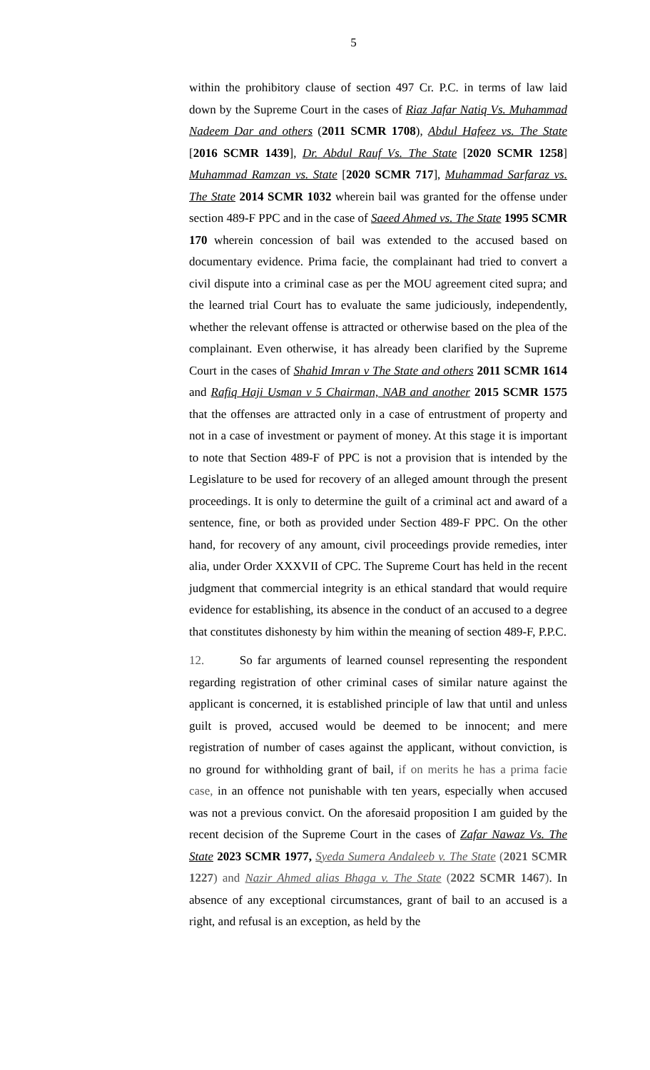5
within the prohibitory clause of section 497 Cr. P.C. in terms of law laid down by the Supreme Court in the cases of Riaz Jafar Natiq Vs. Muhammad Nadeem Dar and others (2011 SCMR 1708), Abdul Hafeez vs. The State [2016 SCMR 1439], Dr. Abdul Rauf Vs. The State [2020 SCMR 1258] Muhammad Ramzan vs. State [2020 SCMR 717], Muhammad Sarfaraz vs. The State 2014 SCMR 1032 wherein bail was granted for the offense under section 489-F PPC and in the case of Saeed Ahmed vs. The State 1995 SCMR 170 wherein concession of bail was extended to the accused based on documentary evidence. Prima facie, the complainant had tried to convert a civil dispute into a criminal case as per the MOU agreement cited supra; and the learned trial Court has to evaluate the same judiciously, independently, whether the relevant offense is attracted or otherwise based on the plea of the complainant. Even otherwise, it has already been clarified by the Supreme Court in the cases of Shahid Imran v The State and others 2011 SCMR 1614 and Rafiq Haji Usman v 5 Chairman, NAB and another 2015 SCMR 1575 that the offenses are attracted only in a case of entrustment of property and not in a case of investment or payment of money. At this stage it is important to note that Section 489-F of PPC is not a provision that is intended by the Legislature to be used for recovery of an alleged amount through the present proceedings. It is only to determine the guilt of a criminal act and award of a sentence, fine, or both as provided under Section 489-F PPC. On the other hand, for recovery of any amount, civil proceedings provide remedies, inter alia, under Order XXXVII of CPC. The Supreme Court has held in the recent judgment that commercial integrity is an ethical standard that would require evidence for establishing, its absence in the conduct of an accused to a degree that constitutes dishonesty by him within the meaning of section 489-F, P.P.C.
12. So far arguments of learned counsel representing the respondent regarding registration of other criminal cases of similar nature against the applicant is concerned, it is established principle of law that until and unless guilt is proved, accused would be deemed to be innocent; and mere registration of number of cases against the applicant, without conviction, is no ground for withholding grant of bail, if on merits he has a prima facie case, in an offence not punishable with ten years, especially when accused was not a previous convict. On the aforesaid proposition I am guided by the recent decision of the Supreme Court in the cases of Zafar Nawaz Vs. The State 2023 SCMR 1977, Syeda Sumera Andaleeb v. The State (2021 SCMR 1227) and Nazir Ahmed alias Bhaga v. The State (2022 SCMR 1467). In absence of any exceptional circumstances, grant of bail to an accused is a right, and refusal is an exception, as held by the